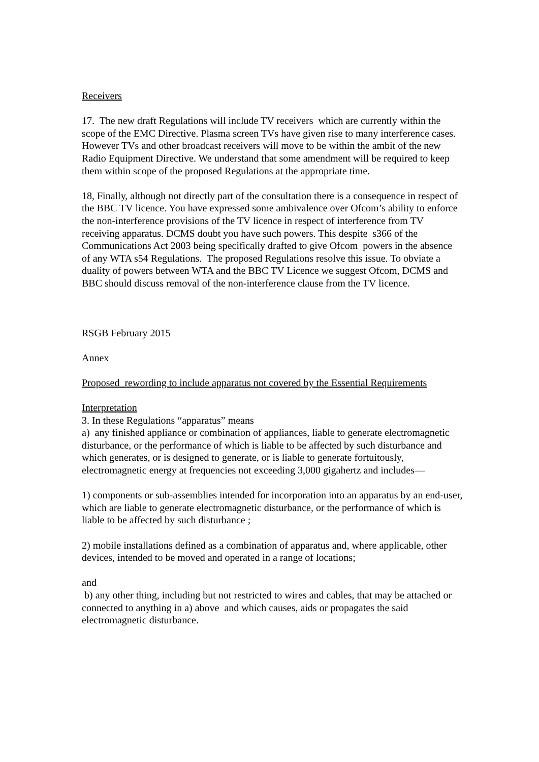Receivers
17. The new draft Regulations will include TV receivers which are currently within the scope of the EMC Directive. Plasma screen TVs have given rise to many interference cases. However TVs and other broadcast receivers will move to be within the ambit of the new Radio Equipment Directive. We understand that some amendment will be required to keep them within scope of the proposed Regulations at the appropriate time.
18, Finally, although not directly part of the consultation there is a consequence in respect of the BBC TV licence. You have expressed some ambivalence over Ofcom’s ability to enforce the non-interference provisions of the TV licence in respect of interference from TV receiving apparatus. DCMS doubt you have such powers. This despite s366 of the Communications Act 2003 being specifically drafted to give Ofcom powers in the absence of any WTA s54 Regulations. The proposed Regulations resolve this issue. To obviate a duality of powers between WTA and the BBC TV Licence we suggest Ofcom, DCMS and BBC should discuss removal of the non-interference clause from the TV licence.
RSGB February 2015
Annex
Proposed rewording to include apparatus not covered by the Essential Requirements
Interpretation
3. In these Regulations “apparatus” means
a) any finished appliance or combination of appliances, liable to generate electromagnetic disturbance, or the performance of which is liable to be affected by such disturbance and which generates, or is designed to generate, or is liable to generate fortuitously, electromagnetic energy at frequencies not exceeding 3,000 gigahertz and includes—
1) components or sub-assemblies intended for incorporation into an apparatus by an end-user, which are liable to generate electromagnetic disturbance, or the performance of which is liable to be affected by such disturbance ;
2) mobile installations defined as a combination of apparatus and, where applicable, other devices, intended to be moved and operated in a range of locations;
and
b) any other thing, including but not restricted to wires and cables, that may be attached or connected to anything in a) above and which causes, aids or propagates the said electromagnetic disturbance.